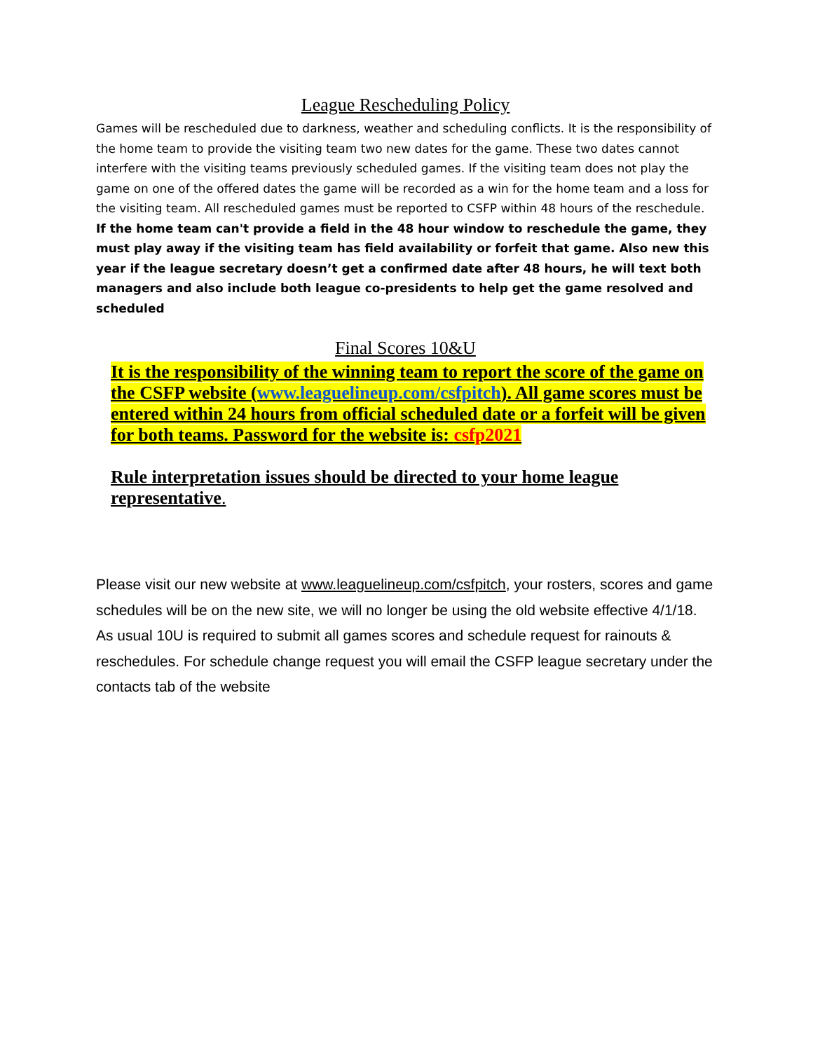League Rescheduling Policy
Games will be rescheduled due to darkness, weather and scheduling conflicts. It is the responsibility of the home team to provide the visiting team two new dates for the game. These two dates cannot interfere with the visiting teams previously scheduled games. If the visiting team does not play the game on one of the offered dates the game will be recorded as a win for the home team and a loss for the visiting team. All rescheduled games must be reported to CSFP within 48 hours of the reschedule. If the home team can't provide a field in the 48 hour window to reschedule the game, they must play away if the visiting team has field availability or forfeit that game. Also new this year if the league secretary doesn’t get a confirmed date after 48 hours, he will text both managers and also include both league co-presidents to help get the game resolved and scheduled
Final Scores 10&U
It is the responsibility of the winning team to report the score of the game on the CSFP website (www.leaguelineup.com/csfpitch). All game scores must be entered within 24 hours from official scheduled date or a forfeit will be given for both teams. Password for the website is: csfp2021
Rule interpretation issues should be directed to your home league representative.
Please visit our new website at www.leaguelineup.com/csfpitch, your rosters, scores and game schedules will be on the new site, we will no longer be using the old website effective 4/1/18. As usual 10U is required to submit all games scores and schedule request for rainouts & reschedules. For schedule change request you will email the CSFP league secretary under the contacts tab of the website